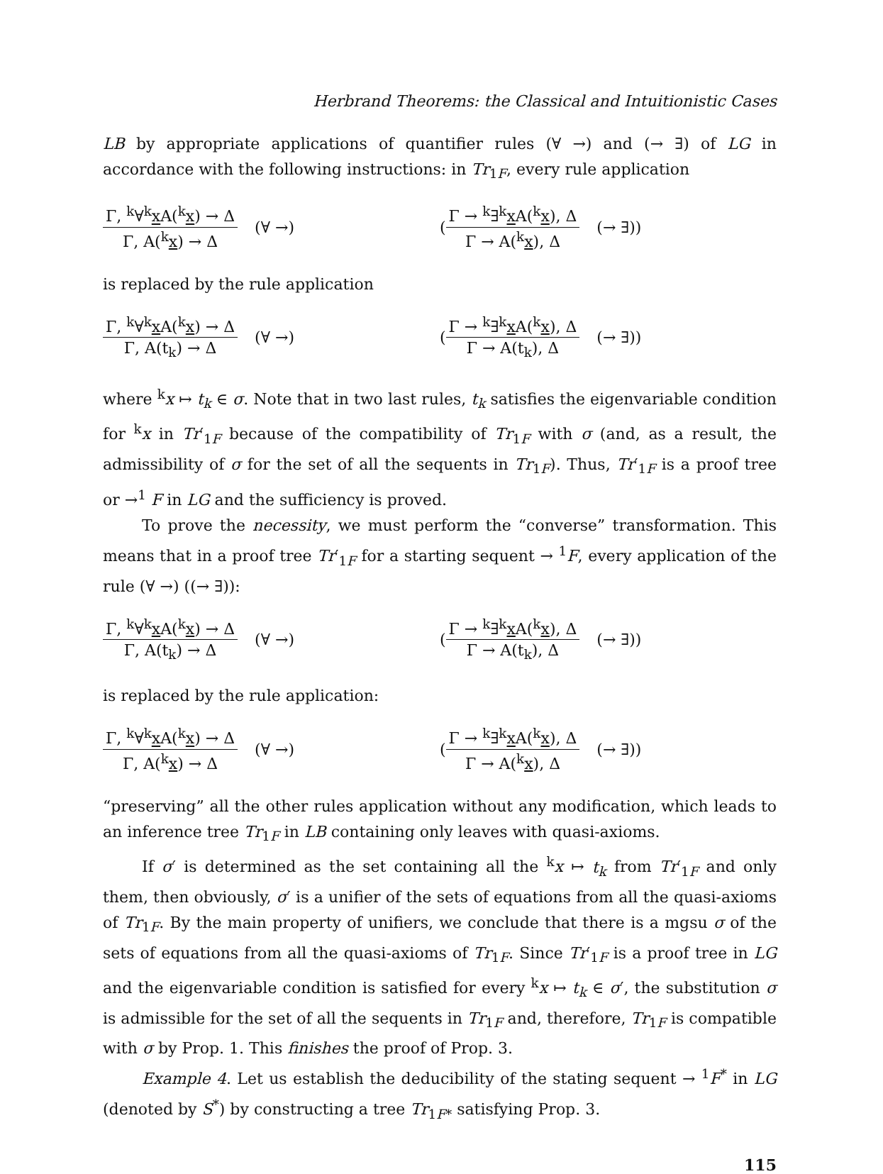Herbrand Theorems: the Classical and Intuitionistic Cases
LB by appropriate applications of quantifier rules (∀ →) and (→ ∃) of LG in accordance with the following instructions: in Tr<sub>1F</sub>, every rule application
Γ, <sup>k</sup>∀<sup>k</sup>x A(<sup>k</sup>x) → Δ Γ, A(<sup>k</sup>x) → Δ (∀ →)
(Γ → <sup>k</sup>∃<sup>k</sup>x A(<sup>k</sup>x), Δ Γ → A(<sup>k</sup>x), Δ (→ ∃))
is replaced by the rule application
Γ, <sup>k</sup>∀<sup>k</sup>x A(<sup>k</sup>x) → Δ Γ, A(t<sub>k</sub>) → Δ (∀ →)
(Γ → <sup>k</sup>∃<sup>k</sup>x A(<sup>k</sup>x), Δ Γ → A(t<sub>k</sub>), Δ (→ ∃))
where <sup>k</sup>x ↦ t<sub>k</sub> ∈ σ. Note that in two last rules, t<sub>k</sub> satisfies the eigenvariable condition for <sup>k</sup>x in Tr′<sub>1F</sub> because of the compatibility of Tr<sub>1F</sub> with σ (and, as a result, the admissibility of σ for the set of all the sequents in Tr<sub>1F</sub>). Thus, Tr′<sub>1F</sub> is a proof tree or →<sup>1</sup> F in LG and the sufficiency is proved.
To prove the necessity, we must perform the “converse” transformation. This means that in a proof tree Tr′<sub>1F</sub> for a starting sequent → <sup>1</sup>F, every application of the rule (∀ →) ((→ ∃)):
Γ, <sup>k</sup>∀<sup>k</sup>x A(<sup>k</sup>x) → Δ Γ, A(t<sub>k</sub>) → Δ (∀ →)
(Γ → <sup>k</sup>∃<sup>k</sup>x A(<sup>k</sup>x), Δ Γ → A(t<sub>k</sub>), Δ (→ ∃))
is replaced by the rule application:
Γ, <sup>k</sup>∀<sup>k</sup>x A(<sup>k</sup>x) → Δ Γ, A(<sup>k</sup>x) → Δ (∀ →)
(Γ → <sup>k</sup>∃<sup>k</sup>x A(<sup>k</sup>x), Δ Γ → A(<sup>k</sup>x), Δ (→ ∃))
“preserving” all the other rules application without any modification, which leads to an inference tree Tr<sub>1F</sub> in LB containing only leaves with quasi-axioms.
If σ′ is determined as the set containing all the <sup>k</sup>x ↦ t<sub>k</sub> from Tr′<sub>1F</sub> and only them, then obviously, σ′ is a unifier of the sets of equations from all the quasi-axioms of Tr<sub>1F</sub>. By the main property of unifiers, we conclude that there is a mgsu σ of the sets of equations from all the quasi-axioms of Tr<sub>1F</sub>. Since Tr′<sub>1F</sub> is a proof tree in LG and the eigenvariable condition is satisfied for every <sup>k</sup>x ↦ t<sub>k</sub> ∈ σ′, the substitution σ is admissible for the set of all the sequents in Tr<sub>1F</sub> and, therefore, Tr<sub>1F</sub> is compatible with σ by Prop. 1. This finishes the proof of Prop. 3.
Example 4. Let us establish the deducibility of the stating sequent → <sup>1</sup>F<sup>*</sup> in LG (denoted by S<sup>*</sup>) by constructing a tree Tr<sub>1F*</sub> satisfying Prop. 3.
115